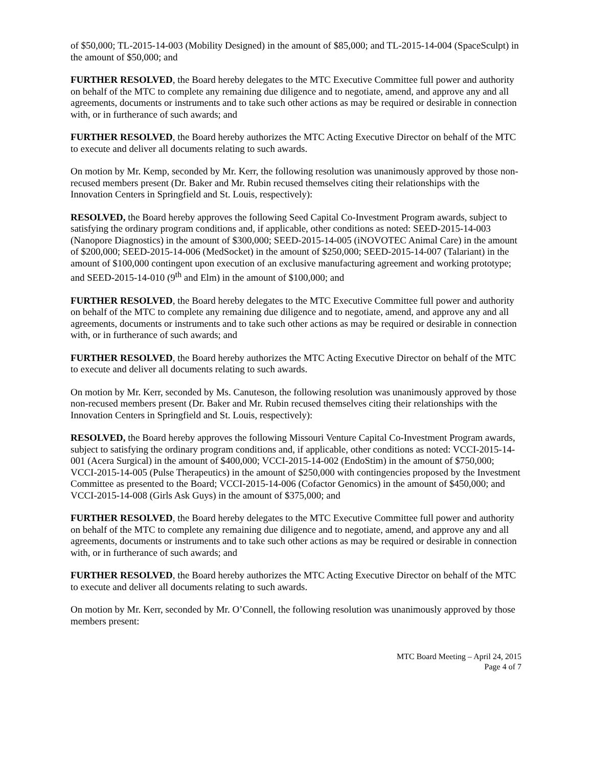of $50,000; TL-2015-14-003 (Mobility Designed) in the amount of $85,000; and TL-2015-14-004 (SpaceSculpt) in the amount of $50,000; and
FURTHER RESOLVED, the Board hereby delegates to the MTC Executive Committee full power and authority on behalf of the MTC to complete any remaining due diligence and to negotiate, amend, and approve any and all agreements, documents or instruments and to take such other actions as may be required or desirable in connection with, or in furtherance of such awards; and
FURTHER RESOLVED, the Board hereby authorizes the MTC Acting Executive Director on behalf of the MTC to execute and deliver all documents relating to such awards.
On motion by Mr. Kemp, seconded by Mr. Kerr, the following resolution was unanimously approved by those non-recused members present (Dr. Baker and Mr. Rubin recused themselves citing their relationships with the Innovation Centers in Springfield and St. Louis, respectively):
RESOLVED, the Board hereby approves the following Seed Capital Co-Investment Program awards, subject to satisfying the ordinary program conditions and, if applicable, other conditions as noted: SEED-2015-14-003 (Nanopore Diagnostics) in the amount of $300,000; SEED-2015-14-005 (iNOVOTEC Animal Care) in the amount of $200,000; SEED-2015-14-006 (MedSocket) in the amount of $250,000; SEED-2015-14-007 (Talariant) in the amount of $100,000 contingent upon execution of an exclusive manufacturing agreement and working prototype; and SEED-2015-14-010 (9<sup>th</sup> and Elm) in the amount of $100,000; and
FURTHER RESOLVED, the Board hereby delegates to the MTC Executive Committee full power and authority on behalf of the MTC to complete any remaining due diligence and to negotiate, amend, and approve any and all agreements, documents or instruments and to take such other actions as may be required or desirable in connection with, or in furtherance of such awards; and
FURTHER RESOLVED, the Board hereby authorizes the MTC Acting Executive Director on behalf of the MTC to execute and deliver all documents relating to such awards.
On motion by Mr. Kerr, seconded by Ms. Canuteson, the following resolution was unanimously approved by those non-recused members present (Dr. Baker and Mr. Rubin recused themselves citing their relationships with the Innovation Centers in Springfield and St. Louis, respectively):
RESOLVED, the Board hereby approves the following Missouri Venture Capital Co-Investment Program awards, subject to satisfying the ordinary program conditions and, if applicable, other conditions as noted: VCCI-2015-14-001 (Acera Surgical) in the amount of $400,000; VCCI-2015-14-002 (EndoStim) in the amount of $750,000; VCCI-2015-14-005 (Pulse Therapeutics) in the amount of $250,000 with contingencies proposed by the Investment Committee as presented to the Board; VCCI-2015-14-006 (Cofactor Genomics) in the amount of $450,000; and VCCI-2015-14-008 (Girls Ask Guys) in the amount of $375,000; and
FURTHER RESOLVED, the Board hereby delegates to the MTC Executive Committee full power and authority on behalf of the MTC to complete any remaining due diligence and to negotiate, amend, and approve any and all agreements, documents or instruments and to take such other actions as may be required or desirable in connection with, or in furtherance of such awards; and
FURTHER RESOLVED, the Board hereby authorizes the MTC Acting Executive Director on behalf of the MTC to execute and deliver all documents relating to such awards.
On motion by Mr. Kerr, seconded by Mr. O’Connell, the following resolution was unanimously approved by those members present:
MTC Board Meeting – April 24, 2015
Page 4 of 7